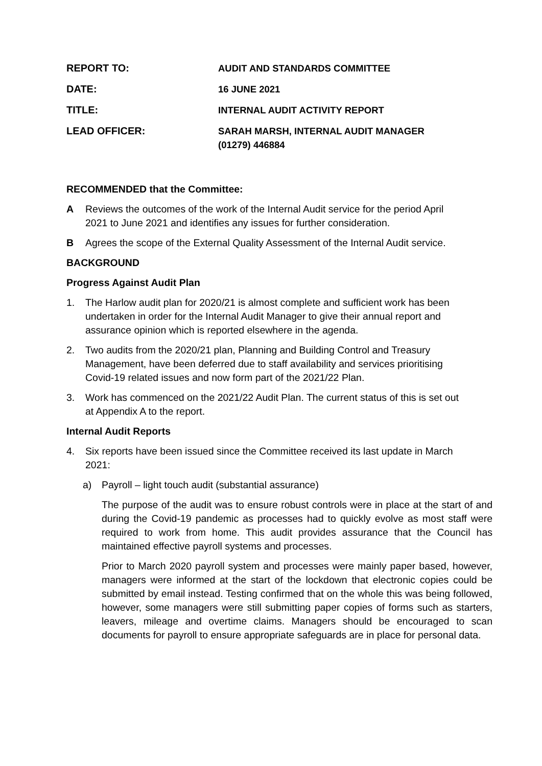REPORT TO: AUDIT AND STANDARDS COMMITTEE
DATE: 16 JUNE 2021
TITLE: INTERNAL AUDIT ACTIVITY REPORT
LEAD OFFICER: SARAH MARSH, INTERNAL AUDIT MANAGER
(01279) 446884
RECOMMENDED that the Committee:
A Reviews the outcomes of the work of the Internal Audit service for the period April 2021 to June 2021 and identifies any issues for further consideration.
B Agrees the scope of the External Quality Assessment of the Internal Audit service.
BACKGROUND
Progress Against Audit Plan
1. The Harlow audit plan for 2020/21 is almost complete and sufficient work has been undertaken in order for the Internal Audit Manager to give their annual report and assurance opinion which is reported elsewhere in the agenda.
2. Two audits from the 2020/21 plan, Planning and Building Control and Treasury Management, have been deferred due to staff availability and services prioritising Covid-19 related issues and now form part of the 2021/22 Plan.
3. Work has commenced on the 2021/22 Audit Plan. The current status of this is set out at Appendix A to the report.
Internal Audit Reports
4. Six reports have been issued since the Committee received its last update in March 2021:
a) Payroll – light touch audit (substantial assurance)
The purpose of the audit was to ensure robust controls were in place at the start of and during the Covid-19 pandemic as processes had to quickly evolve as most staff were required to work from home. This audit provides assurance that the Council has maintained effective payroll systems and processes.
Prior to March 2020 payroll system and processes were mainly paper based, however, managers were informed at the start of the lockdown that electronic copies could be submitted by email instead. Testing confirmed that on the whole this was being followed, however, some managers were still submitting paper copies of forms such as starters, leavers, mileage and overtime claims. Managers should be encouraged to scan documents for payroll to ensure appropriate safeguards are in place for personal data.